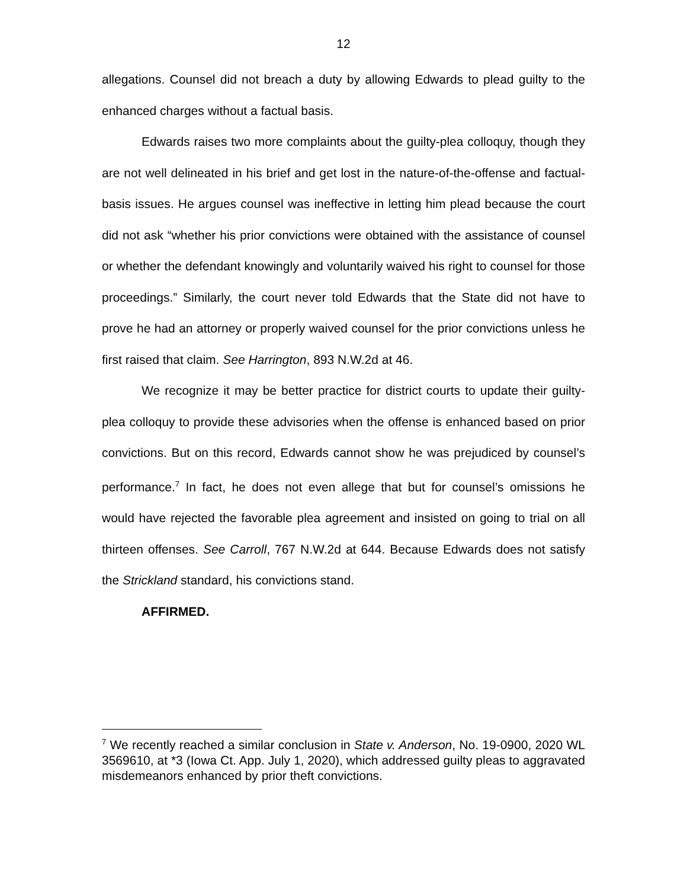12
allegations. Counsel did not breach a duty by allowing Edwards to plead guilty to the enhanced charges without a factual basis.
Edwards raises two more complaints about the guilty-plea colloquy, though they are not well delineated in his brief and get lost in the nature-of-the-offense and factual-basis issues. He argues counsel was ineffective in letting him plead because the court did not ask “whether his prior convictions were obtained with the assistance of counsel or whether the defendant knowingly and voluntarily waived his right to counsel for those proceedings.” Similarly, the court never told Edwards that the State did not have to prove he had an attorney or properly waived counsel for the prior convictions unless he first raised that claim. See Harrington, 893 N.W.2d at 46.
We recognize it may be better practice for district courts to update their guilty-plea colloquy to provide these advisories when the offense is enhanced based on prior convictions. But on this record, Edwards cannot show he was prejudiced by counsel’s performance.<sup>7</sup> In fact, he does not even allege that but for counsel’s omissions he would have rejected the favorable plea agreement and insisted on going to trial on all thirteen offenses. See Carroll, 767 N.W.2d at 644. Because Edwards does not satisfy the Strickland standard, his convictions stand.
AFFIRMED.
<sup>7</sup> We recently reached a similar conclusion in State v. Anderson, No. 19-0900, 2020 WL 3569610, at *3 (Iowa Ct. App. July 1, 2020), which addressed guilty pleas to aggravated misdemeanors enhanced by prior theft convictions.